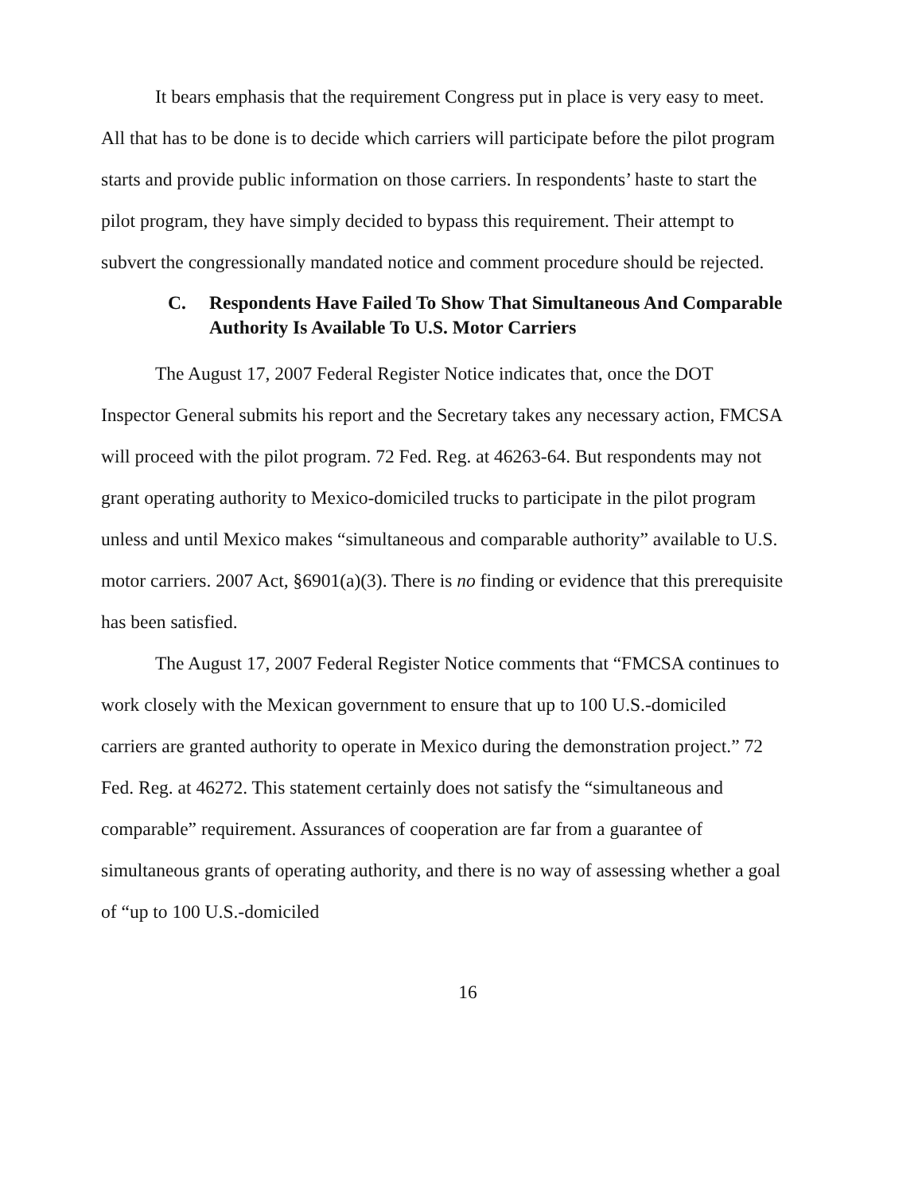It bears emphasis that the requirement Congress put in place is very easy to meet. All that has to be done is to decide which carriers will participate before the pilot program starts and provide public information on those carriers. In respondents’ haste to start the pilot program, they have simply decided to bypass this requirement. Their attempt to subvert the congressionally mandated notice and comment procedure should be rejected.
C. Respondents Have Failed To Show That Simultaneous And Comparable Authority Is Available To U.S. Motor Carriers
The August 17, 2007 Federal Register Notice indicates that, once the DOT Inspector General submits his report and the Secretary takes any necessary action, FMCSA will proceed with the pilot program. 72 Fed. Reg. at 46263-64. But respondents may not grant operating authority to Mexico-domiciled trucks to participate in the pilot program unless and until Mexico makes “simultaneous and comparable authority” available to U.S. motor carriers. 2007 Act, §6901(a)(3). There is no finding or evidence that this prerequisite has been satisfied.
The August 17, 2007 Federal Register Notice comments that “FMCSA continues to work closely with the Mexican government to ensure that up to 100 U.S.-domiciled carriers are granted authority to operate in Mexico during the demonstration project.” 72 Fed. Reg. at 46272. This statement certainly does not satisfy the “simultaneous and comparable” requirement. Assurances of cooperation are far from a guarantee of simultaneous grants of operating authority, and there is no way of assessing whether a goal of “up to 100 U.S.-domiciled
16